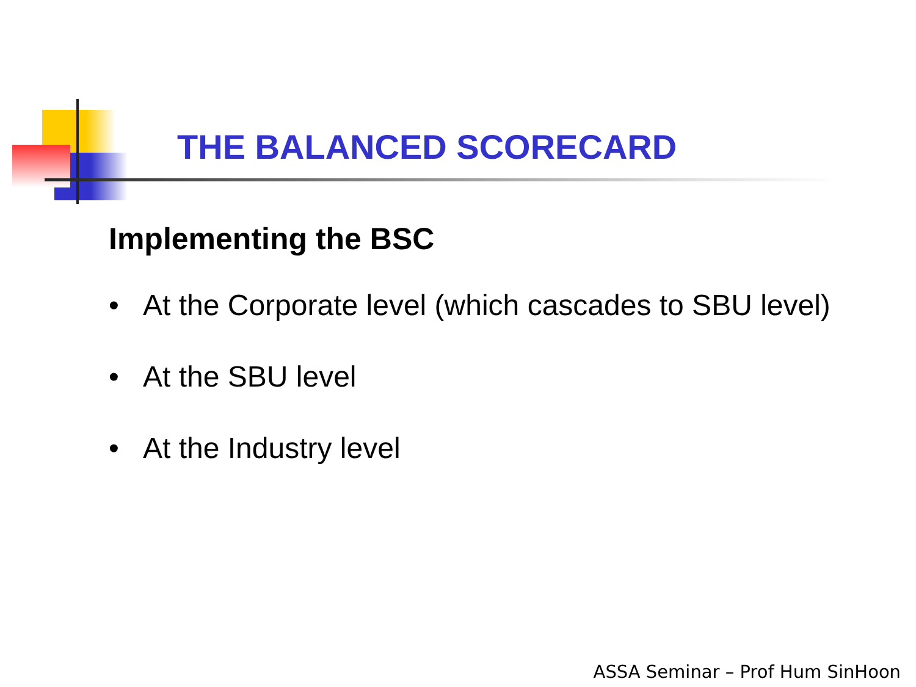THE BALANCED SCORECARD
Implementing the BSC
• At the Corporate level (which cascades to SBU level)
• At the SBU level
• At the Industry level
ASSA Seminar – Prof Hum SinHoon